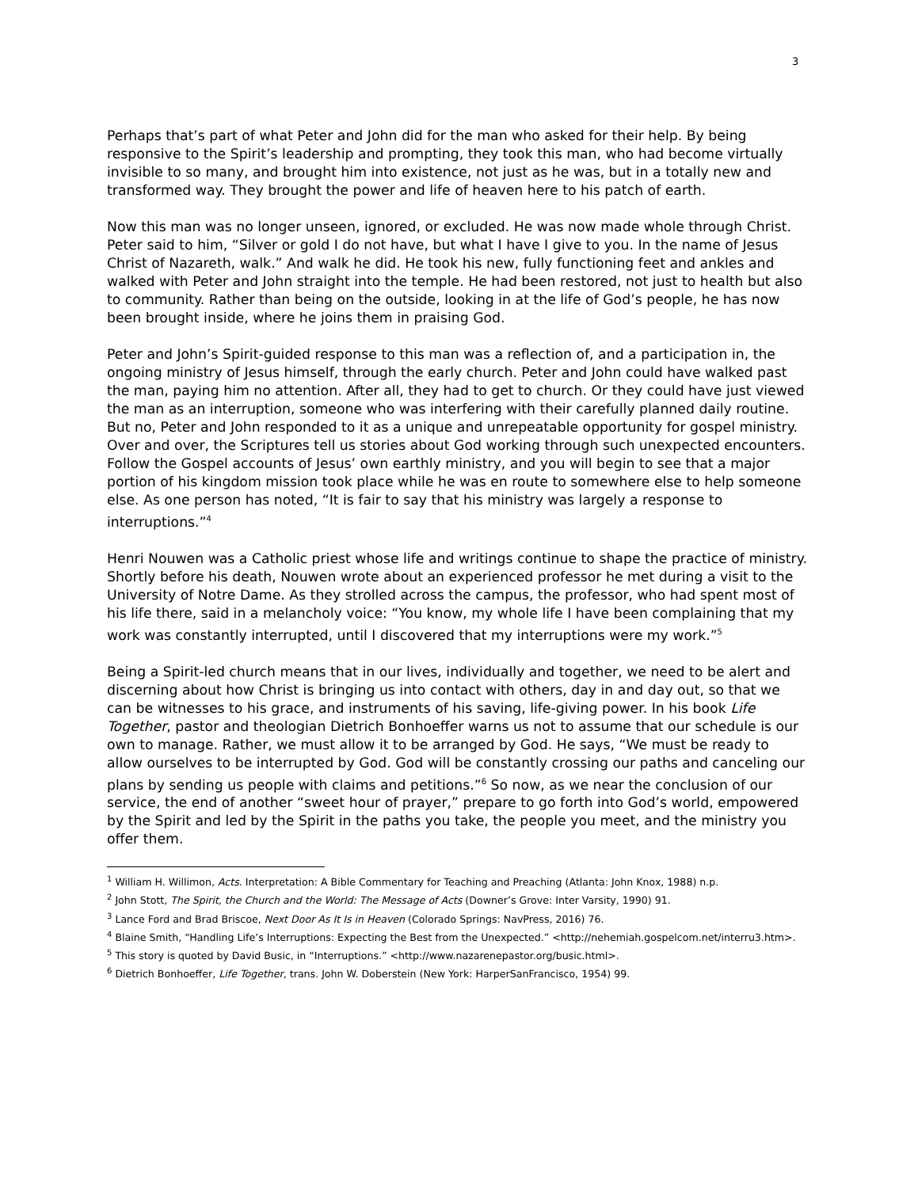3
Perhaps that’s part of what Peter and John did for the man who asked for their help. By being responsive to the Spirit’s leadership and prompting, they took this man, who had become virtually invisible to so many, and brought him into existence, not just as he was, but in a totally new and transformed way. They brought the power and life of heaven here to his patch of earth.
Now this man was no longer unseen, ignored, or excluded. He was now made whole through Christ. Peter said to him, “Silver or gold I do not have, but what I have I give to you. In the name of Jesus Christ of Nazareth, walk.” And walk he did. He took his new, fully functioning feet and ankles and walked with Peter and John straight into the temple. He had been restored, not just to health but also to community. Rather than being on the outside, looking in at the life of God’s people, he has now been brought inside, where he joins them in praising God.
Peter and John’s Spirit-guided response to this man was a reflection of, and a participation in, the ongoing ministry of Jesus himself, through the early church. Peter and John could have walked past the man, paying him no attention. After all, they had to get to church. Or they could have just viewed the man as an interruption, someone who was interfering with their carefully planned daily routine. But no, Peter and John responded to it as a unique and unrepeatable opportunity for gospel ministry. Over and over, the Scriptures tell us stories about God working through such unexpected encounters. Follow the Gospel accounts of Jesus’ own earthly ministry, and you will begin to see that a major portion of his kingdom mission took place while he was en route to somewhere else to help someone else. As one person has noted, “It is fair to say that his ministry was largely a response to interruptions.”<sup>4</sup>
Henri Nouwen was a Catholic priest whose life and writings continue to shape the practice of ministry. Shortly before his death, Nouwen wrote about an experienced professor he met during a visit to the University of Notre Dame. As they strolled across the campus, the professor, who had spent most of his life there, said in a melancholy voice: “You know, my whole life I have been complaining that my work was constantly interrupted, until I discovered that my interruptions were my work.”<sup>5</sup>
Being a Spirit-led church means that in our lives, individually and together, we need to be alert and discerning about how Christ is bringing us into contact with others, day in and day out, so that we can be witnesses to his grace, and instruments of his saving, life-giving power. In his book Life Together, pastor and theologian Dietrich Bonhoeffer warns us not to assume that our schedule is our own to manage. Rather, we must allow it to be arranged by God. He says, “We must be ready to allow ourselves to be interrupted by God. God will be constantly crossing our paths and canceling our plans by sending us people with claims and petitions.”<sup>6</sup> So now, as we near the conclusion of our service, the end of another “sweet hour of prayer,” prepare to go forth into God’s world, empowered by the Spirit and led by the Spirit in the paths you take, the people you meet, and the ministry you offer them.
<sup>1</sup> William H. Willimon, Acts. Interpretation: A Bible Commentary for Teaching and Preaching (Atlanta: John Knox, 1988) n.p.
<sup>2</sup> John Stott, The Spirit, the Church and the World: The Message of Acts (Downer’s Grove: Inter Varsity, 1990) 91.
<sup>3</sup> Lance Ford and Brad Briscoe, Next Door As It Is in Heaven (Colorado Springs: NavPress, 2016) 76.
<sup>4</sup> Blaine Smith, “Handling Life’s Interruptions: Expecting the Best from the Unexpected.” <http://nehemiah.gospelcom.net/interru3.htm>.
<sup>5</sup> This story is quoted by David Busic, in “Interruptions.” <http://www.nazarenepastor.org/busic.html>.
<sup>6</sup> Dietrich Bonhoeffer, Life Together, trans. John W. Doberstein (New York: HarperSanFrancisco, 1954) 99.